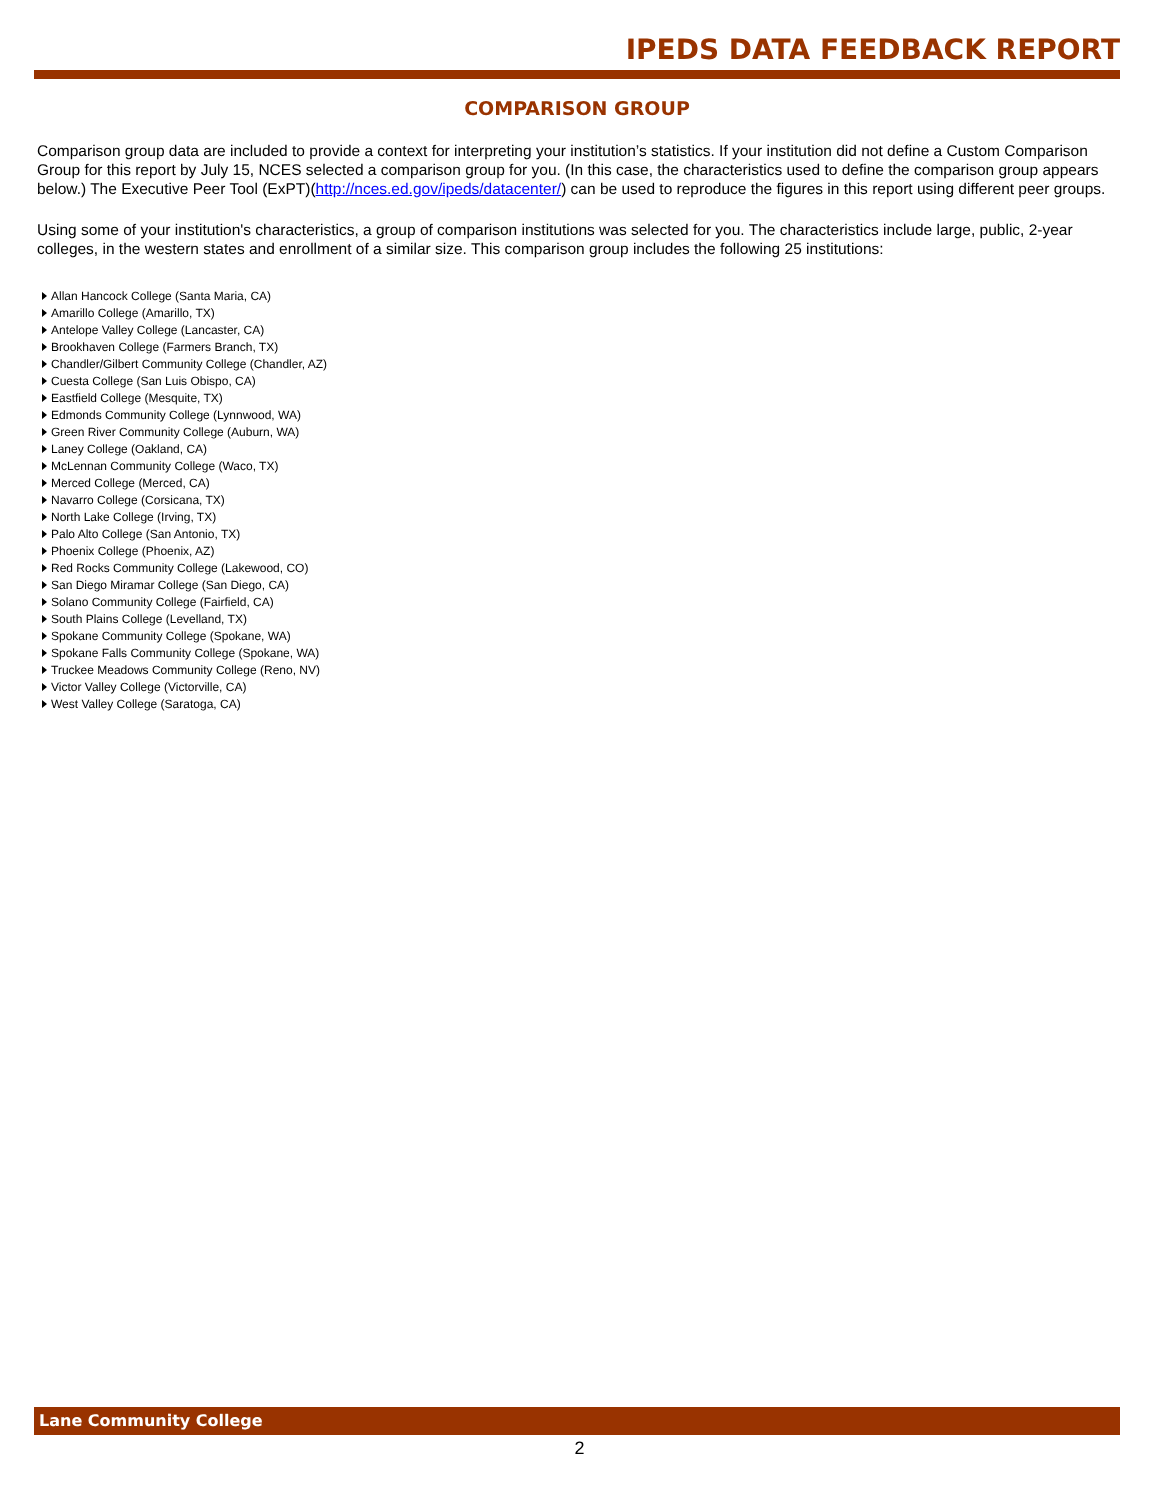IPEDS DATA FEEDBACK REPORT
COMPARISON GROUP
Comparison group data are included to provide a context for interpreting your institution’s statistics. If your institution did not define a Custom Comparison Group for this report by July 15, NCES selected a comparison group for you. (In this case, the characteristics used to define the comparison group appears below.) The Executive Peer Tool (ExPT)(http://nces.ed.gov/ipeds/datacenter/) can be used to reproduce the figures in this report using different peer groups.
Using some of your institution's characteristics, a group of comparison institutions was selected for you. The characteristics include large, public, 2-year colleges, in the western states and enrollment of a similar size. This comparison group includes the following 25 institutions:
Allan Hancock College (Santa Maria, CA)
Amarillo College (Amarillo, TX)
Antelope Valley College (Lancaster, CA)
Brookhaven College (Farmers Branch, TX)
Chandler/Gilbert Community College (Chandler, AZ)
Cuesta College (San Luis Obispo, CA)
Eastfield College (Mesquite, TX)
Edmonds Community College (Lynnwood, WA)
Green River Community College (Auburn, WA)
Laney College (Oakland, CA)
McLennan Community College (Waco, TX)
Merced College (Merced, CA)
Navarro College (Corsicana, TX)
North Lake College (Irving, TX)
Palo Alto College (San Antonio, TX)
Phoenix College (Phoenix, AZ)
Red Rocks Community College (Lakewood, CO)
San Diego Miramar College (San Diego, CA)
Solano Community College (Fairfield, CA)
South Plains College (Levelland, TX)
Spokane Community College (Spokane, WA)
Spokane Falls Community College (Spokane, WA)
Truckee Meadows Community College (Reno, NV)
Victor Valley College (Victorville, CA)
West Valley College (Saratoga, CA)
Lane Community College
2